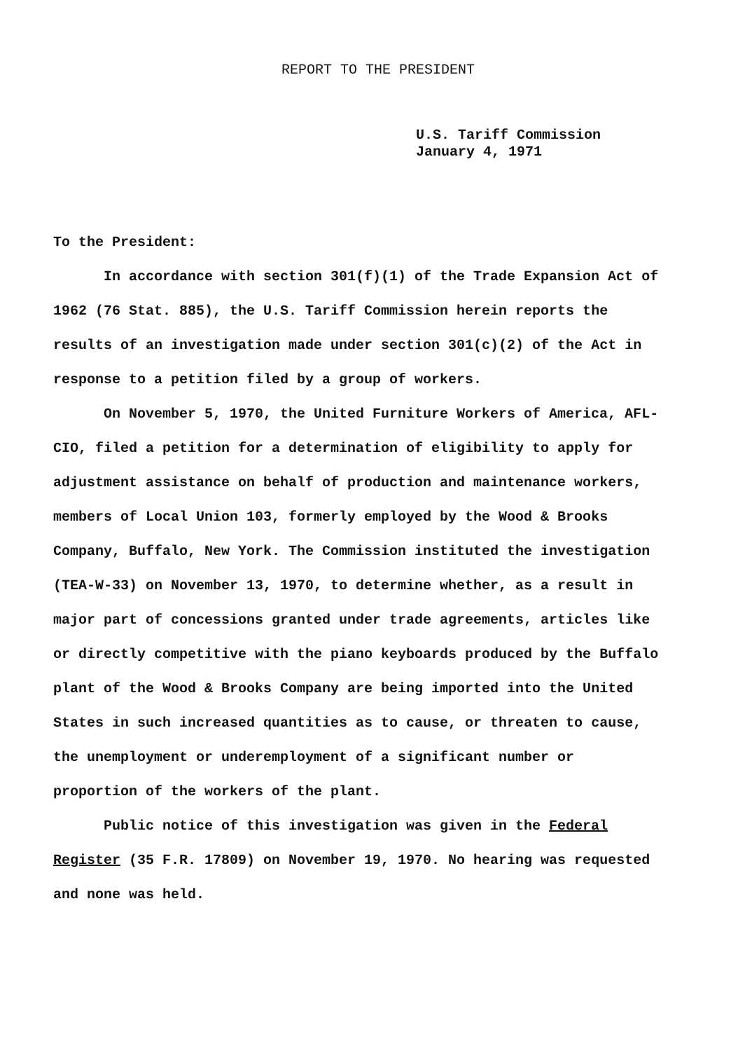REPORT TO THE PRESIDENT
U.S. Tariff Commission
January 4, 1971
To the President:
In accordance with section 301(f)(1) of the Trade Expansion Act of 1962 (76 Stat. 885), the U.S. Tariff Commission herein reports the results of an investigation made under section 301(c)(2) of the Act in response to a petition filed by a group of workers.
On November 5, 1970, the United Furniture Workers of America, AFL-CIO, filed a petition for a determination of eligibility to apply for adjustment assistance on behalf of production and maintenance workers, members of Local Union 103, formerly employed by the Wood & Brooks Company, Buffalo, New York. The Commission instituted the investigation (TEA-W-33) on November 13, 1970, to determine whether, as a result in major part of concessions granted under trade agreements, articles like or directly competitive with the piano keyboards produced by the Buffalo plant of the Wood & Brooks Company are being imported into the United States in such increased quantities as to cause, or threaten to cause, the unemployment or underemployment of a significant number or proportion of the workers of the plant.
Public notice of this investigation was given in the Federal Register (35 F.R. 17809) on November 19, 1970. No hearing was requested and none was held.